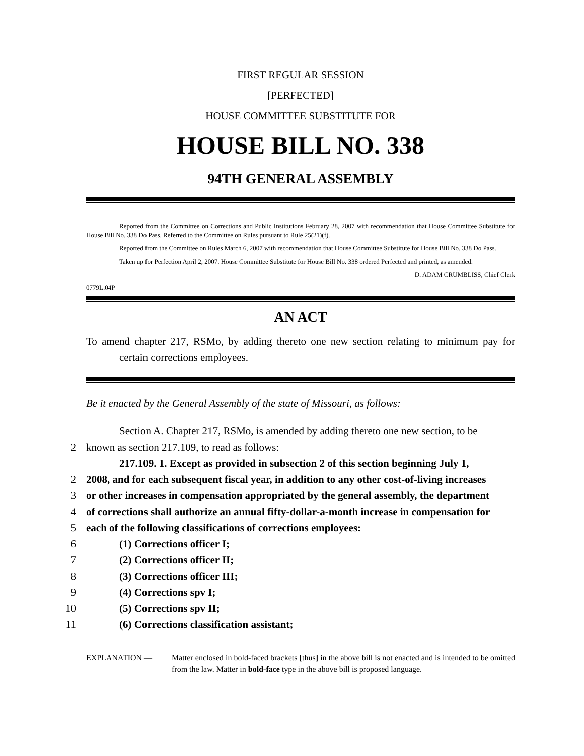FIRST REGULAR SESSION
[PERFECTED]
HOUSE COMMITTEE SUBSTITUTE FOR
HOUSE BILL NO. 338
94TH GENERAL ASSEMBLY
Reported from the Committee on Corrections and Public Institutions February 28, 2007 with recommendation that House Committee Substitute for House Bill No. 338 Do Pass. Referred to the Committee on Rules pursuant to Rule 25(21)(f).
Reported from the Committee on Rules March 6, 2007 with recommendation that House Committee Substitute for House Bill No. 338 Do Pass.
Taken up for Perfection April 2, 2007. House Committee Substitute for House Bill No. 338 ordered Perfected and printed, as amended.
D. ADAM CRUMBLISS, Chief Clerk
0779L.04P
AN ACT
To amend chapter 217, RSMo, by adding thereto one new section relating to minimum pay for certain corrections employees.
Be it enacted by the General Assembly of the state of Missouri, as follows:
Section A. Chapter 217, RSMo, is amended by adding thereto one new section, to be
2 known as section 217.109, to read as follows:
217.109. 1. Except as provided in subsection 2 of this section beginning July 1,
2 2008, and for each subsequent fiscal year, in addition to any other cost-of-living increases
3 or other increases in compensation appropriated by the general assembly, the department
4 of corrections shall authorize an annual fifty-dollar-a-month increase in compensation for
5 each of the following classifications of corrections employees:
6 (1) Corrections officer I;
7 (2) Corrections officer II;
8 (3) Corrections officer III;
9 (4) Corrections spv I;
10 (5) Corrections spv II;
11 (6) Corrections classification assistant;
EXPLANATION — Matter enclosed in bold-faced brackets [thus] in the above bill is not enacted and is intended to be omitted from the law. Matter in bold-face type in the above bill is proposed language.